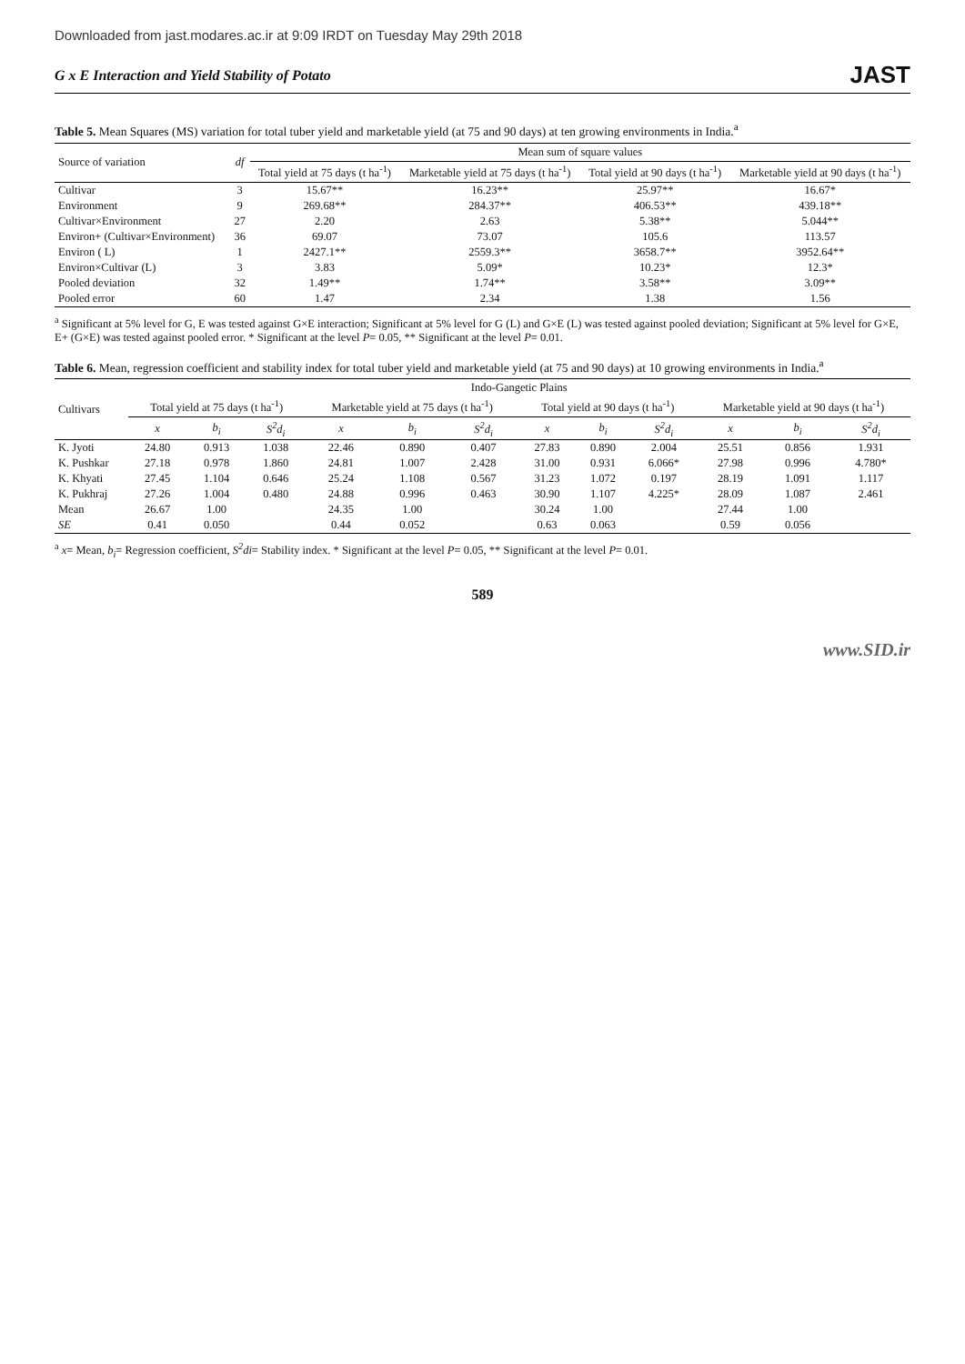Downloaded from jast.modares.ac.ir at 9:09 IRDT on Tuesday May 29th 2018
G x E Interaction and Yield Stability of Potato JAST
Table 5. Mean Squares (MS) variation for total tuber yield and marketable yield (at 75 and 90 days) at ten growing environments in India.<sup>a</sup>
| Source of variation | df | Mean sum of square values | | | |
| --- | --- | --- | --- | --- | --- |
| | | Total yield at 75 days (t ha<sup>-1</sup>) | Marketable yield at 75 days (t ha<sup>-1</sup>) | Total yield at 90 days (t ha<sup>-1</sup>) | Marketable yield at 90 days (t ha<sup>-1</sup>) |
| Cultivar | 3 | 15.67** | 16.23** | 25.97** | 16.67* |
| Environment | 9 | 269.68** | 284.37** | 406.53** | 439.18** |
| Cultivar×Environment | 27 | 2.20 | 2.63 | 5.38** | 5.044** |
| Environ+ (Cultivar×Environment) | 36 | 69.07 | 73.07 | 105.6 | 113.57 |
| Environ ( L) | 1 | 2427.1** | 2559.3** | 3658.7** | 3952.64** |
| Environ×Cultivar (L) | 3 | 3.83 | 5.09* | 10.23* | 12.3* |
| Pooled deviation | 32 | 1.49** | 1.74** | 3.58** | 3.09** |
| Pooled error | 60 | 1.47 | 2.34 | 1.38 | 1.56 |
<sup>a</sup> Significant at 5% level for G, E was tested against G×E interaction; Significant at 5% level for G (L) and G×E (L) was tested against pooled deviation; Significant at 5% level for G×E, E+ (G×E) was tested against pooled error. * Significant at the level P= 0.05, ** Significant at the level P= 0.01.
Table 6. Mean, regression coefficient and stability index for total tuber yield and marketable yield (at 75 and 90 days) at 10 growing environments in India.<sup>a</sup>
| Cultivars | Indo-Gangetic Plains | | | | | | | | | | | |
| --- | --- | --- | --- | --- | --- | --- | --- | --- | --- | --- | --- | --- |
| | Total yield at 75 days (t ha<sup>-1</sup>) | | | Marketable yield at 75 days (t ha<sup>-1</sup>) | | | Total yield at 90 days (t ha<sup>-1</sup>) | | | Marketable yield at 90 days (t ha<sup>-1</sup>) | | |
| | x | b<sub>i</sub> | S<sup>2</sup>d<sub>i</sub> | x | b<sub>i</sub> | S<sup>2</sup>d<sub>i</sub> | x | b<sub>i</sub> | S<sup>2</sup>d<sub>i</sub> | x | b<sub>i</sub> | S<sup>2</sup>d<sub>i</sub> |
| K. Jyoti | 24.80 | 0.913 | 1.038 | 22.46 | 0.890 | 0.407 | 27.83 | 0.890 | 2.004 | 25.51 | 0.856 | 1.931 |
| K. Pushkar | 27.18 | 0.978 | 1.860 | 24.81 | 1.007 | 2.428 | 31.00 | 0.931 | 6.066* | 27.98 | 0.996 | 4.780* |
| K. Khyati | 27.45 | 1.104 | 0.646 | 25.24 | 1.108 | 0.567 | 31.23 | 1.072 | 0.197 | 28.19 | 1.091 | 1.117 |
| K. Pukhraj | 27.26 | 1.004 | 0.480 | 24.88 | 0.996 | 0.463 | 30.90 | 1.107 | 4.225* | 28.09 | 1.087 | 2.461 |
| Mean | 26.67 | 1.00 | | 24.35 | 1.00 | | 30.24 | 1.00 | | 27.44 | 1.00 | |
| SE | 0.41 | 0.050 | | 0.44 | 0.052 | | 0.63 | 0.063 | | 0.59 | 0.056 | |
<sup>a</sup> x= Mean, b<sub>i</sub>= Regression coefficient, S<sup>2</sup>di= Stability index. * Significant at the level P= 0.05, ** Significant at the level P= 0.01.
589
www.SID.ir